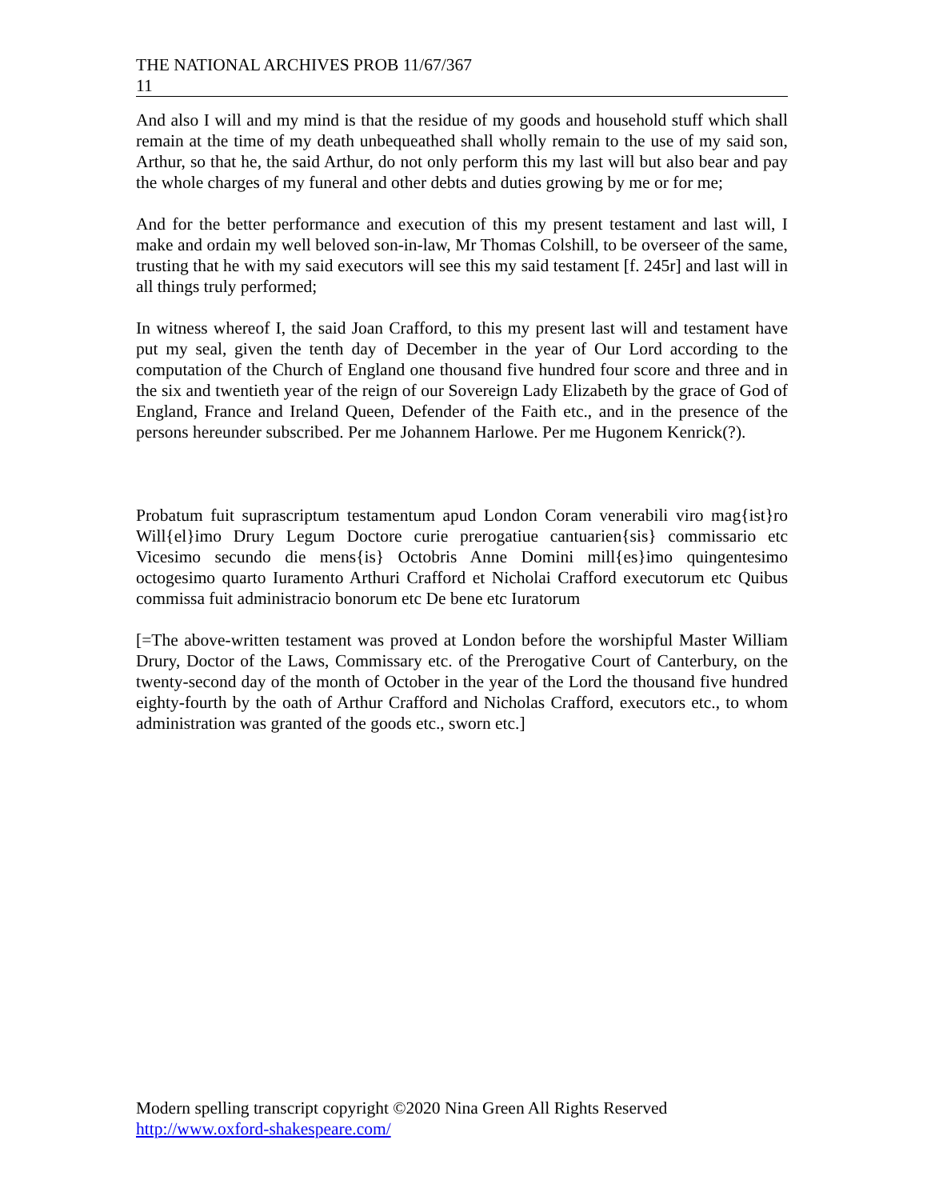THE NATIONAL ARCHIVES PROB 11/67/367
11
And also I will and my mind is that the residue of my goods and household stuff which shall remain at the time of my death unbequeathed shall wholly remain to the use of my said son, Arthur, so that he, the said Arthur, do not only perform this my last will but also bear and pay the whole charges of my funeral and other debts and duties growing by me or for me;
And for the better performance and execution of this my present testament and last will, I make and ordain my well beloved son-in-law, Mr Thomas Colshill, to be overseer of the same, trusting that he with my said executors will see this my said testament [f. 245r] and last will in all things truly performed;
In witness whereof I, the said Joan Crafford, to this my present last will and testament have put my seal, given the tenth day of December in the year of Our Lord according to the computation of the Church of England one thousand five hundred four score and three and in the six and twentieth year of the reign of our Sovereign Lady Elizabeth by the grace of God of England, France and Ireland Queen, Defender of the Faith etc., and in the presence of the persons hereunder subscribed. Per me Johannem Harlowe. Per me Hugonem Kenrick(?).
Probatum fuit suprascriptum testamentum apud London Coram venerabili viro mag{ist}ro Will{el}imo Drury Legum Doctore curie prerogatiue cantuarien{sis} commissario etc Vicesimo secundo die mens{is} Octobris Anne Domini mill{es}imo quingentesimo octogesimo quarto Iuramento Arthuri Crafford et Nicholai Crafford executorum etc Quibus commissa fuit administracio bonorum etc De bene etc Iuratorum
[=The above-written testament was proved at London before the worshipful Master William Drury, Doctor of the Laws, Commissary etc. of the Prerogative Court of Canterbury, on the twenty-second day of the month of October in the year of the Lord the thousand five hundred eighty-fourth by the oath of Arthur Crafford and Nicholas Crafford, executors etc., to whom administration was granted of the goods etc., sworn etc.]
Modern spelling transcript copyright ©2020 Nina Green All Rights Reserved
http://www.oxford-shakespeare.com/